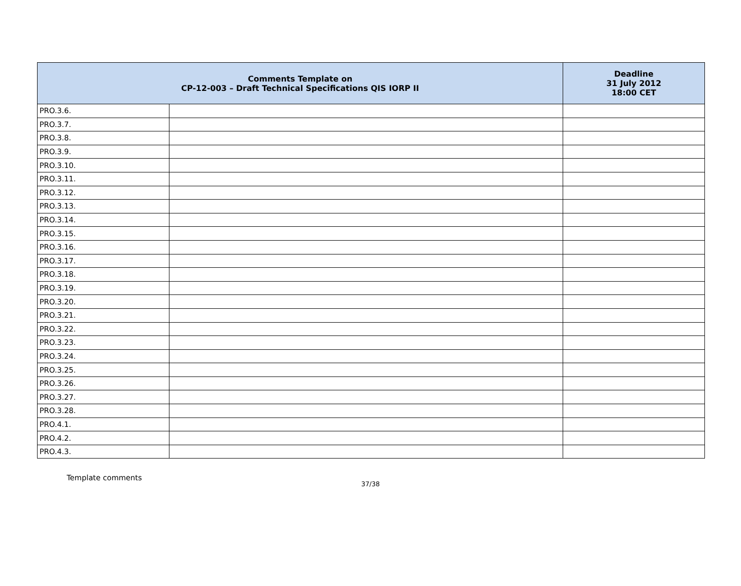| Comments Template on CP-12-003 – Draft Technical Specifications QIS IORP II | | Deadline 31 July 2012 18:00 CET |
| --- | --- | --- |
| PRO.3.6. | | |
| PRO.3.7. | | |
| PRO.3.8. | | |
| PRO.3.9. | | |
| PRO.3.10. | | |
| PRO.3.11. | | |
| PRO.3.12. | | |
| PRO.3.13. | | |
| PRO.3.14. | | |
| PRO.3.15. | | |
| PRO.3.16. | | |
| PRO.3.17. | | |
| PRO.3.18. | | |
| PRO.3.19. | | |
| PRO.3.20. | | |
| PRO.3.21. | | |
| PRO.3.22. | | |
| PRO.3.23. | | |
| PRO.3.24. | | |
| PRO.3.25. | | |
| PRO.3.26. | | |
| PRO.3.27. | | |
| PRO.3.28. | | |
| PRO.4.1. | | |
| PRO.4.2. | | |
| PRO.4.3. | | |
Template comments
37/38